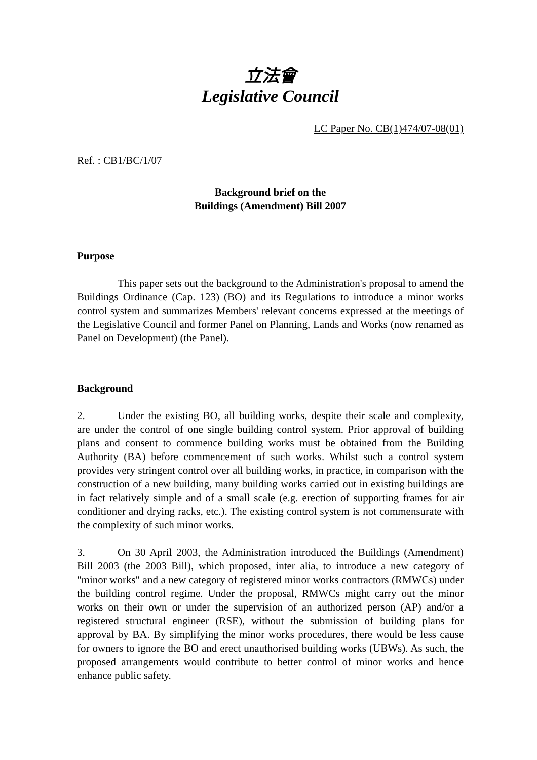立法會
Legislative Council
LC Paper No. CB(1)474/07-08(01)
Ref. : CB1/BC/1/07
Background brief on the
Buildings (Amendment) Bill 2007
Purpose
This paper sets out the background to the Administration's proposal to amend the Buildings Ordinance (Cap. 123) (BO) and its Regulations to introduce a minor works control system and summarizes Members' relevant concerns expressed at the meetings of the Legislative Council and former Panel on Planning, Lands and Works (now renamed as Panel on Development) (the Panel).
Background
2. Under the existing BO, all building works, despite their scale and complexity, are under the control of one single building control system. Prior approval of building plans and consent to commence building works must be obtained from the Building Authority (BA) before commencement of such works. Whilst such a control system provides very stringent control over all building works, in practice, in comparison with the construction of a new building, many building works carried out in existing buildings are in fact relatively simple and of a small scale (e.g. erection of supporting frames for air conditioner and drying racks, etc.). The existing control system is not commensurate with the complexity of such minor works.
3. On 30 April 2003, the Administration introduced the Buildings (Amendment) Bill 2003 (the 2003 Bill), which proposed, inter alia, to introduce a new category of "minor works" and a new category of registered minor works contractors (RMWCs) under the building control regime. Under the proposal, RMWCs might carry out the minor works on their own or under the supervision of an authorized person (AP) and/or a registered structural engineer (RSE), without the submission of building plans for approval by BA. By simplifying the minor works procedures, there would be less cause for owners to ignore the BO and erect unauthorised building works (UBWs). As such, the proposed arrangements would contribute to better control of minor works and hence enhance public safety.